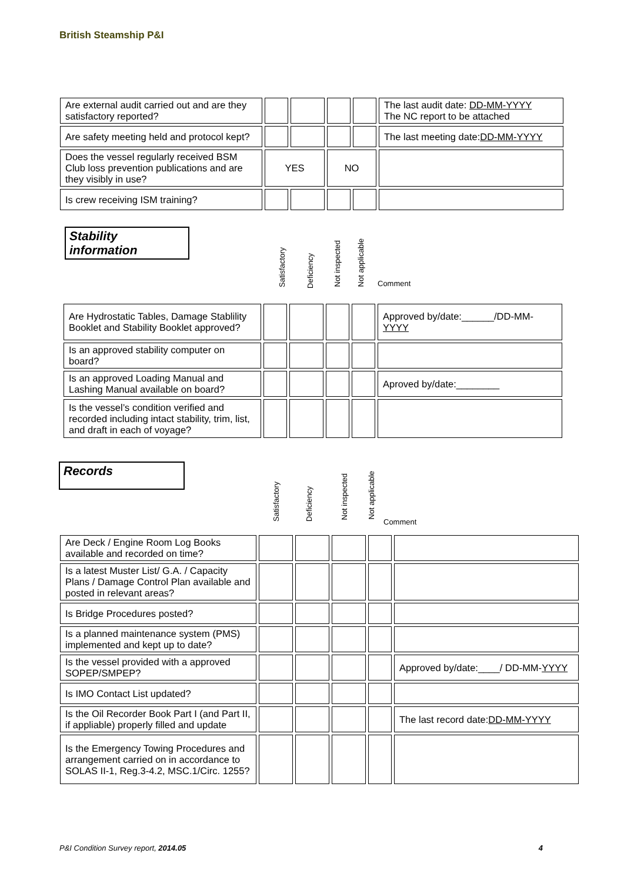British Steamship P&I
| Are external audit carried out and are they satisfactory reported? | | | | | The last audit date: DD-MM-YYYY The NC report to be attached |
| Are safety meeting held and protocol kept? | | | | | The last meeting date: DD-MM-YYYY |
| Does the vessel regularly received BSM Club loss prevention publications and are they visibly in use? | YES | | NO | | |
| Is crew receiving ISM training? | | | | | |
Stability
information
Satisfactory
Deficiency
Not inspected
Not applicable
Comment
| Are Hydrostatic Tables, Damage Stablility Booklet and Stability Booklet approved? | | | | | Approved by/date:______/DD-MM- YYYY |
| Is an approved stability computer on board? | | | | | |
| Is an approved Loading Manual and Lashing Manual available on board? | | | | | Aproved by/date:________ |
| Is the vessel’s condition verified and recorded including intact stability, trim, list, and draft in each of voyage? | | | | | |
Records
Satisfactory
Deficiency
Not inspected
Not applicable
Comment
| Are Deck / Engine Room Log Books available and recorded on time? | | | | | |
| Is a latest Muster List/ G.A. / Capacity Plans / Damage Control Plan available and posted in relevant areas? | | | | | |
| Is Bridge Procedures posted? | | | | | |
| Is a planned maintenance system (PMS) implemented and kept up to date? | | | | | |
| Is the vessel provided with a approved SOPEP/SMPEP? | | | | | Approved by/date:____/ DD-MM- YYYY |
| Is IMO Contact List updated? | | | | | |
| Is the Oil Recorder Book Part I (and Part II, if appliable) properly filled and update | | | | | The last record date: DD-MM-YYYY |
| Is the Emergency Towing Procedures and arrangement carried on in accordance to SOLAS II-1, Reg.3-4.2, MSC.1/Circ. 1255? | | | | | |
P&I Condition Survey report, 2014.05 4